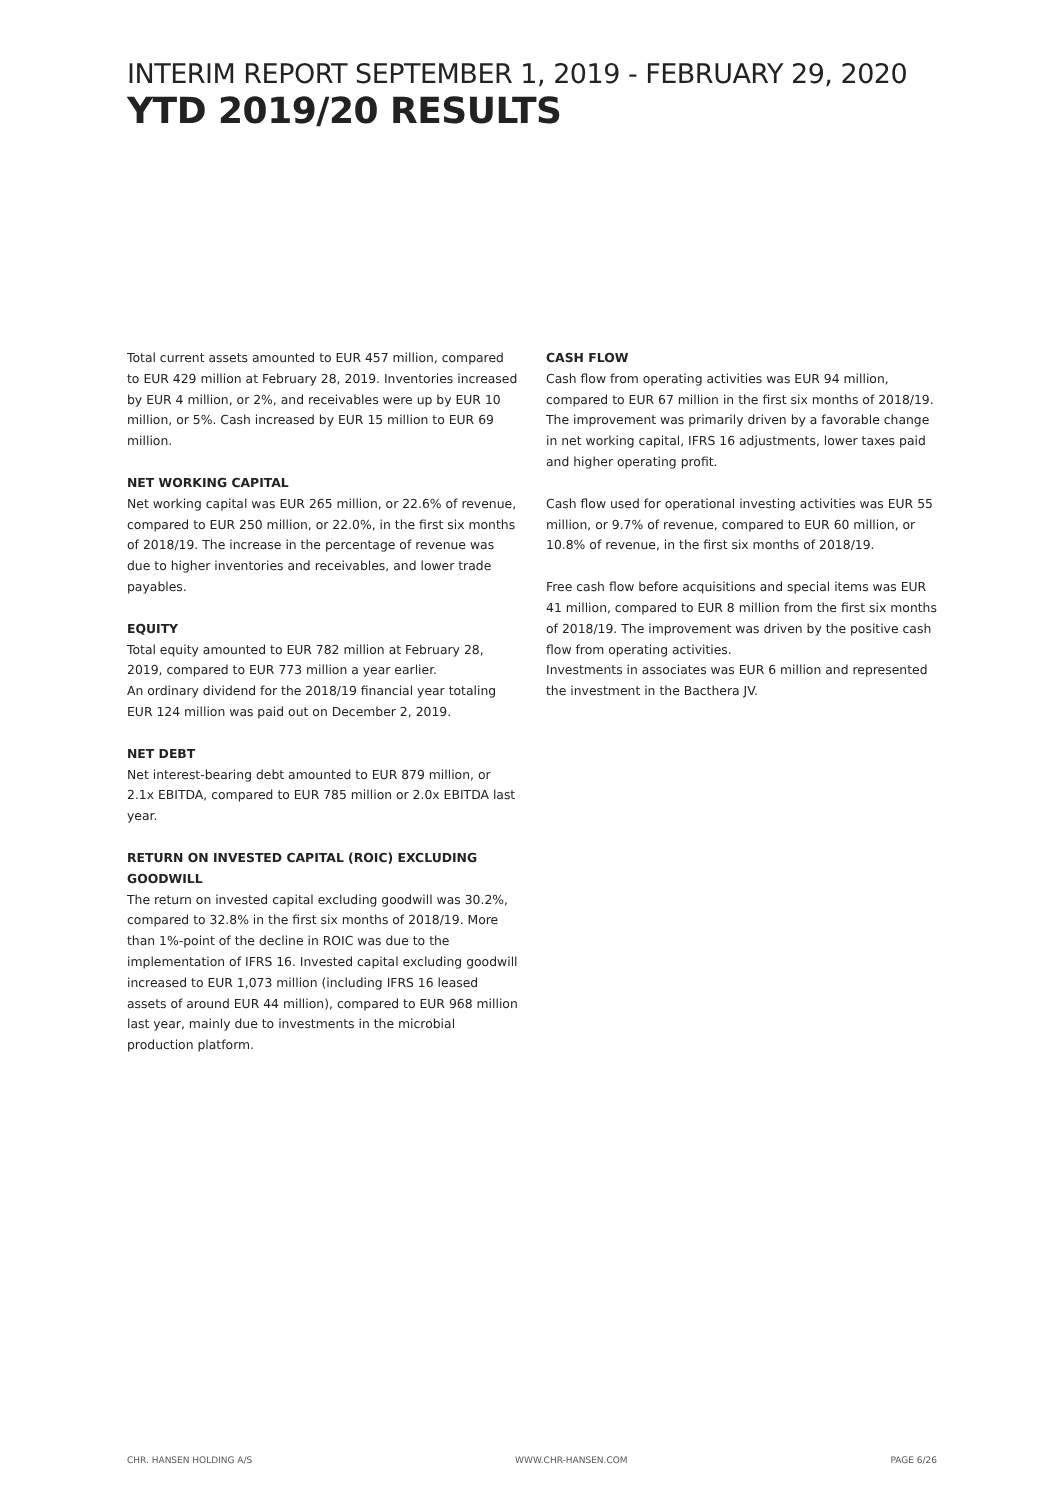INTERIM REPORT SEPTEMBER 1, 2019 - FEBRUARY 29, 2020
YTD 2019/20 RESULTS
Total current assets amounted to EUR 457 million, compared to EUR 429 million at February 28, 2019. Inventories increased by EUR 4 million, or 2%, and receivables were up by EUR 10 million, or 5%. Cash increased by EUR 15 million to EUR 69 million.
NET WORKING CAPITAL
Net working capital was EUR 265 million, or 22.6% of revenue, compared to EUR 250 million, or 22.0%, in the first six months of 2018/19. The increase in the percentage of revenue was due to higher inventories and receivables, and lower trade payables.
EQUITY
Total equity amounted to EUR 782 million at February 28, 2019, compared to EUR 773 million a year earlier.
An ordinary dividend for the 2018/19 financial year totaling EUR 124 million was paid out on December 2, 2019.
NET DEBT
Net interest-bearing debt amounted to EUR 879 million, or 2.1x EBITDA, compared to EUR 785 million or 2.0x EBITDA last year.
RETURN ON INVESTED CAPITAL (ROIC) EXCLUDING GOODWILL
The return on invested capital excluding goodwill was 30.2%, compared to 32.8% in the first six months of 2018/19. More than 1%-point of the decline in ROIC was due to the implementation of IFRS 16. Invested capital excluding goodwill increased to EUR 1,073 million (including IFRS 16 leased assets of around EUR 44 million), compared to EUR 968 million last year, mainly due to investments in the microbial production platform.
CASH FLOW
Cash flow from operating activities was EUR 94 million, compared to EUR 67 million in the first six months of 2018/19. The improvement was primarily driven by a favorable change in net working capital, IFRS 16 adjustments, lower taxes paid and higher operating profit.
Cash flow used for operational investing activities was EUR 55 million, or 9.7% of revenue, compared to EUR 60 million, or 10.8% of revenue, in the first six months of 2018/19.
Free cash flow before acquisitions and special items was EUR 41 million, compared to EUR 8 million from the first six months of 2018/19. The improvement was driven by the positive cash flow from operating activities.
Investments in associates was EUR 6 million and represented the investment in the Bacthera JV.
CHR. HANSEN HOLDING A/S WWW.CHR-HANSEN.COM PAGE 6/26